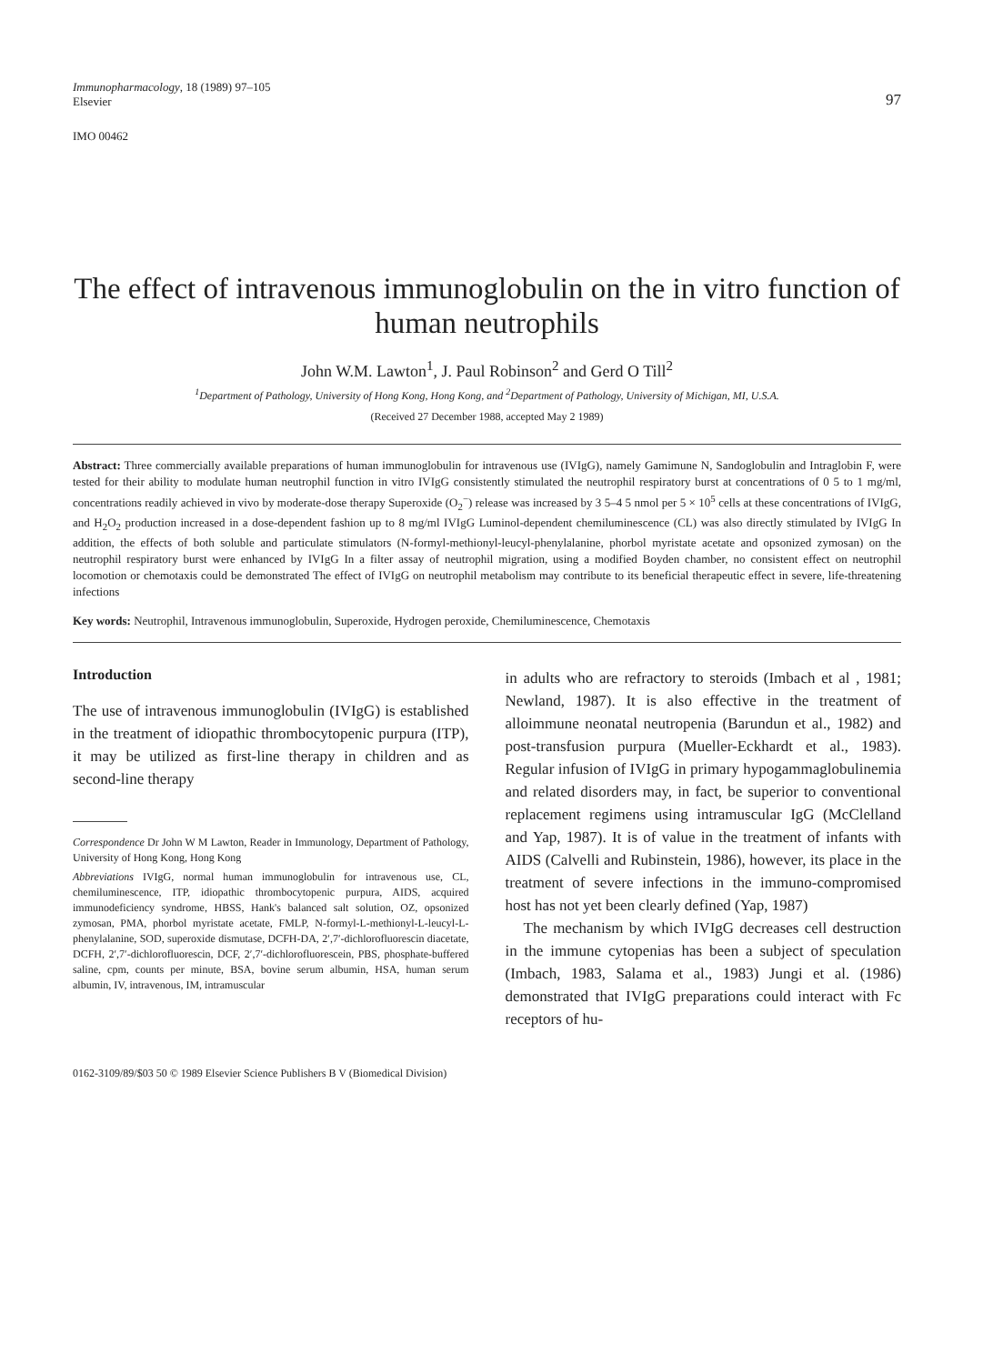Immunopharmacology, 18 (1989) 97–105
Elsevier
97
IMO 00462
The effect of intravenous immunoglobulin on the in vitro function of human neutrophils
John W.M. Lawton<sup>1</sup>, J. Paul Robinson<sup>2</sup> and Gerd O Till<sup>2</sup>
<sup>1</sup> Department of Pathology, University of Hong Kong, Hong Kong, and <sup>2</sup>Department of Pathology, University of Michigan, MI, U.S.A.
(Received 27 December 1988, accepted May 2 1989)
Abstract: Three commercially available preparations of human immunoglobulin for intravenous use (IVIgG), namely Gamimune N, Sandoglobulin and Intraglobin F, were tested for their ability to modulate human neutrophil function in vitro IVIgG consistently stimulated the neutrophil respiratory burst at concentrations of 0 5 to 1 mg/ml, concentrations readily achieved in vivo by moderate-dose therapy Superoxide (O<sub>2</sub><sup>−</sup>) release was increased by 3 5–4 5 nmol per 5 × 10<sup>5</sup> cells at these concentrations of IVIgG, and H<sub>2</sub>O<sub>2</sub> production increased in a dose-dependent fashion up to 8 mg/ml IVIgG Luminol-dependent chemiluminescence (CL) was also directly stimulated by IVIgG In addition, the effects of both soluble and particulate stimulators (N-formyl-methionyl-leucyl-phenylalanine, phorbol myristate acetate and opsonized zymosan) on the neutrophil respiratory burst were enhanced by IVIgG In a filter assay of neutrophil migration, using a modified Boyden chamber, no consistent effect on neutrophil locomotion or chemotaxis could be demonstrated The effect of IVIgG on neutrophil metabolism may contribute to its beneficial therapeutic effect in severe, life-threatening infections
Key words: Neutrophil, Intravenous immunoglobulin, Superoxide, Hydrogen peroxide, Chemiluminescence, Chemotaxis
Introduction
The use of intravenous immunoglobulin (IVIgG) is established in the treatment of idiopathic thrombocytopenic purpura (ITP), it may be utilized as first-line therapy in children and as second-line therapy
Correspondence Dr John W M Lawton, Reader in Immunology, Department of Pathology, University of Hong Kong, Hong Kong
Abbreviations IVIgG, normal human immunoglobulin for intravenous use, CL, chemiluminescence, ITP, idiopathic thrombocytopenic purpura, AIDS, acquired immunodeficiency syndrome, HBSS, Hank's balanced salt solution, OZ, opsonized zymosan, PMA, phorbol myristate acetate, FMLP, N-formyl-L-methionyl-L-leucyl-L-phenylalanine, SOD, superoxide dismutase, DCFH-DA, 2′,7′-dichlorofluorescin diacetate, DCFH, 2′,7′-dichlorofluorescin, DCF, 2′,7′-dichlorofluorescein, PBS, phosphate-buffered saline, cpm, counts per minute, BSA, bovine serum albumin, HSA, human serum albumin, IV, intravenous, IM, intramuscular
in adults who are refractory to steroids (Imbach et al , 1981; Newland, 1987). It is also effective in the treatment of alloimmune neonatal neutropenia (Barundun et al., 1982) and post-transfusion purpura (Mueller-Eckhardt et al., 1983). Regular infusion of IVIgG in primary hypogammaglobulinemia and related disorders may, in fact, be superior to conventional replacement regimens using intramuscular IgG (McClelland and Yap, 1987). It is of value in the treatment of infants with AIDS (Calvelli and Rubinstein, 1986), however, its place in the treatment of severe infections in the immuno-compromised host has not yet been clearly defined (Yap, 1987)
The mechanism by which IVIgG decreases cell destruction in the immune cytopenias has been a subject of speculation (Imbach, 1983, Salama et al., 1983) Jungi et al. (1986) demonstrated that IVIgG preparations could interact with Fc receptors of hu-
0162-3109/89/$03 50 © 1989 Elsevier Science Publishers B V (Biomedical Division)